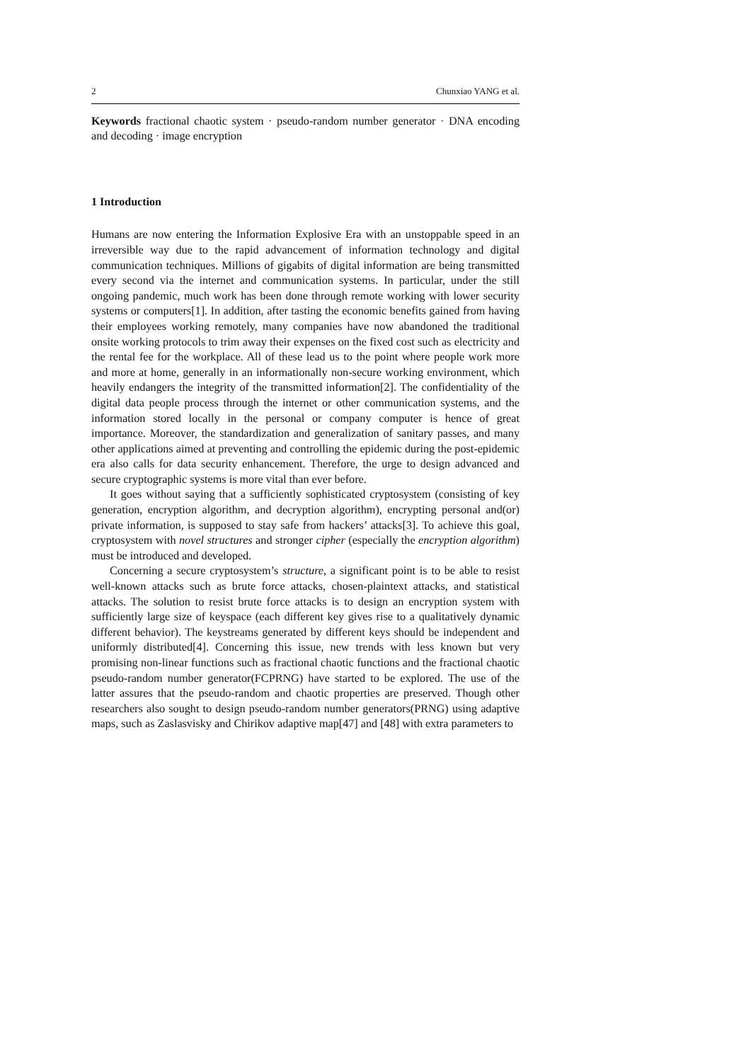2 Chunxiao YANG et al.
Keywords fractional chaotic system · pseudo-random number generator · DNA encoding and decoding · image encryption
1 Introduction
Humans are now entering the Information Explosive Era with an unstoppable speed in an irreversible way due to the rapid advancement of information technology and digital communication techniques. Millions of gigabits of digital information are being transmitted every second via the internet and communication systems. In particular, under the still ongoing pandemic, much work has been done through remote working with lower security systems or computers[1]. In addition, after tasting the economic benefits gained from having their employees working remotely, many companies have now abandoned the traditional onsite working protocols to trim away their expenses on the fixed cost such as electricity and the rental fee for the workplace. All of these lead us to the point where people work more and more at home, generally in an informationally non-secure working environment, which heavily endangers the integrity of the transmitted information[2]. The confidentiality of the digital data people process through the internet or other communication systems, and the information stored locally in the personal or company computer is hence of great importance. Moreover, the standardization and generalization of sanitary passes, and many other applications aimed at preventing and controlling the epidemic during the post-epidemic era also calls for data security enhancement. Therefore, the urge to design advanced and secure cryptographic systems is more vital than ever before.
It goes without saying that a sufficiently sophisticated cryptosystem (consisting of key generation, encryption algorithm, and decryption algorithm), encrypting personal and(or) private information, is supposed to stay safe from hackers’ attacks[3]. To achieve this goal, cryptosystem with novel structures and stronger cipher (especially the encryption algorithm) must be introduced and developed.
Concerning a secure cryptosystem’s structure, a significant point is to be able to resist well-known attacks such as brute force attacks, chosen-plaintext attacks, and statistical attacks. The solution to resist brute force attacks is to design an encryption system with sufficiently large size of keyspace (each different key gives rise to a qualitatively dynamic different behavior). The keystreams generated by different keys should be independent and uniformly distributed[4]. Concerning this issue, new trends with less known but very promising non-linear functions such as fractional chaotic functions and the fractional chaotic pseudo-random number generator(FCPRNG) have started to be explored. The use of the latter assures that the pseudo-random and chaotic properties are preserved. Though other researchers also sought to design pseudo-random number generators(PRNG) using adaptive maps, such as Zaslasvisky and Chirikov adaptive map[47] and [48] with extra parameters to